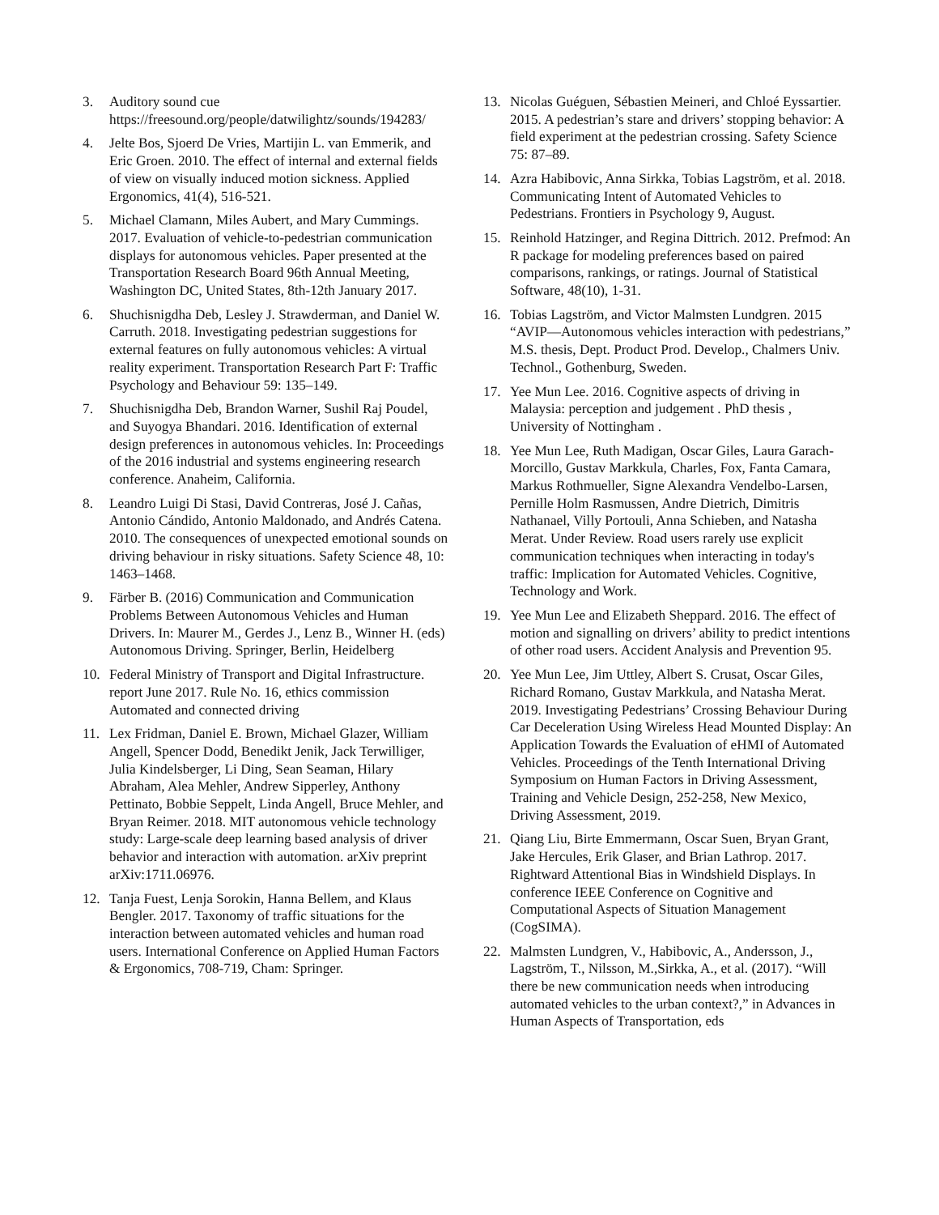3. Auditory sound cue https://freesound.org/people/datwilightz/sounds/194283/
4. Jelte Bos, Sjoerd De Vries, Martijin L. van Emmerik, and Eric Groen. 2010. The effect of internal and external fields of view on visually induced motion sickness. Applied Ergonomics, 41(4), 516-521.
5. Michael Clamann, Miles Aubert, and Mary Cummings. 2017. Evaluation of vehicle-to-pedestrian communication displays for autonomous vehicles. Paper presented at the Transportation Research Board 96th Annual Meeting, Washington DC, United States, 8th-12th January 2017.
6. Shuchisnigdha Deb, Lesley J. Strawderman, and Daniel W. Carruth. 2018. Investigating pedestrian suggestions for external features on fully autonomous vehicles: A virtual reality experiment. Transportation Research Part F: Traffic Psychology and Behaviour 59: 135–149.
7. Shuchisnigdha Deb, Brandon Warner, Sushil Raj Poudel, and Suyogya Bhandari. 2016. Identification of external design preferences in autonomous vehicles. In: Proceedings of the 2016 industrial and systems engineering research conference. Anaheim, California.
8. Leandro Luigi Di Stasi, David Contreras, José J. Cañas, Antonio Cándido, Antonio Maldonado, and Andrés Catena. 2010. The consequences of unexpected emotional sounds on driving behaviour in risky situations. Safety Science 48, 10: 1463–1468.
9. Färber B. (2016) Communication and Communication Problems Between Autonomous Vehicles and Human Drivers. In: Maurer M., Gerdes J., Lenz B., Winner H. (eds) Autonomous Driving. Springer, Berlin, Heidelberg
10. Federal Ministry of Transport and Digital Infrastructure. report June 2017. Rule No. 16, ethics commission Automated and connected driving
11. Lex Fridman, Daniel E. Brown, Michael Glazer, William Angell, Spencer Dodd, Benedikt Jenik, Jack Terwilliger, Julia Kindelsberger, Li Ding, Sean Seaman, Hilary Abraham, Alea Mehler, Andrew Sipperley, Anthony Pettinato, Bobbie Seppelt, Linda Angell, Bruce Mehler, and Bryan Reimer. 2018. MIT autonomous vehicle technology study: Large-scale deep learning based analysis of driver behavior and interaction with automation. arXiv preprint arXiv:1711.06976.
12. Tanja Fuest, Lenja Sorokin, Hanna Bellem, and Klaus Bengler. 2017. Taxonomy of traffic situations for the interaction between automated vehicles and human road users. International Conference on Applied Human Factors & Ergonomics, 708-719, Cham: Springer.
13. Nicolas Guéguen, Sébastien Meineri, and Chloé Eyssartier. 2015. A pedestrian’s stare and drivers’ stopping behavior: A field experiment at the pedestrian crossing. Safety Science 75: 87–89.
14. Azra Habibovic, Anna Sirkka, Tobias Lagström, et al. 2018. Communicating Intent of Automated Vehicles to Pedestrians. Frontiers in Psychology 9, August.
15. Reinhold Hatzinger, and Regina Dittrich. 2012. Prefmod: An R package for modeling preferences based on paired comparisons, rankings, or ratings. Journal of Statistical Software, 48(10), 1-31.
16. Tobias Lagström, and Victor Malmsten Lundgren. 2015 “AVIP—Autonomous vehicles interaction with pedestrians,” M.S. thesis, Dept. Product Prod. Develop., Chalmers Univ. Technol., Gothenburg, Sweden.
17. Yee Mun Lee. 2016. Cognitive aspects of driving in Malaysia: perception and judgement . PhD thesis , University of Nottingham .
18. Yee Mun Lee, Ruth Madigan, Oscar Giles, Laura Garach-Morcillo, Gustav Markkula, Charles, Fox, Fanta Camara, Markus Rothmueller, Signe Alexandra Vendelbo-Larsen, Pernille Holm Rasmussen, Andre Dietrich, Dimitris Nathanael, Villy Portouli, Anna Schieben, and Natasha Merat. Under Review. Road users rarely use explicit communication techniques when interacting in today's traffic: Implication for Automated Vehicles. Cognitive, Technology and Work.
19. Yee Mun Lee and Elizabeth Sheppard. 2016. The effect of motion and signalling on drivers’ ability to predict intentions of other road users. Accident Analysis and Prevention 95.
20. Yee Mun Lee, Jim Uttley, Albert S. Crusat, Oscar Giles, Richard Romano, Gustav Markkula, and Natasha Merat. 2019. Investigating Pedestrians’ Crossing Behaviour During Car Deceleration Using Wireless Head Mounted Display: An Application Towards the Evaluation of eHMI of Automated Vehicles. Proceedings of the Tenth International Driving Symposium on Human Factors in Driving Assessment, Training and Vehicle Design, 252-258, New Mexico, Driving Assessment, 2019.
21. Qiang Liu, Birte Emmermann, Oscar Suen, Bryan Grant, Jake Hercules, Erik Glaser, and Brian Lathrop. 2017. Rightward Attentional Bias in Windshield Displays. In conference IEEE Conference on Cognitive and Computational Aspects of Situation Management (CogSIMA).
22. Malmsten Lundgren, V., Habibovic, A., Andersson, J., Lagström, T., Nilsson, M.,Sirkka, A., et al. (2017). “Will there be new communication needs when introducing automated vehicles to the urban context?,” in Advances in Human Aspects of Transportation, eds